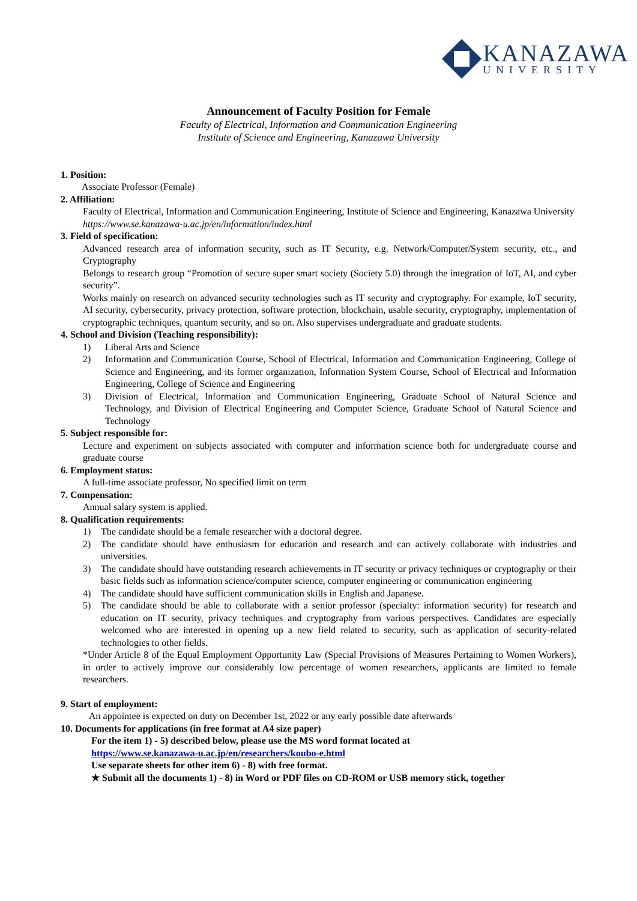KANAZAWA
UNIVERSITY
Announcement of Faculty Position for Female
Faculty of Electrical, Information and Communication Engineering
Institute of Science and Engineering, Kanazawa University
1. Position:
Associate Professor (Female)
2. Affiliation:
Faculty of Electrical, Information and Communication Engineering, Institute of Science and Engineering, Kanazawa University
https://www.se.kanazawa-u.ac.jp/en/information/index.html
3. Field of specification:
Advanced research area of information security, such as IT Security, e.g. Network/Computer/System security, etc., and Cryptography
Belongs to research group “Promotion of secure super smart society (Society 5.0) through the integration of IoT, AI, and cyber security”.
Works mainly on research on advanced security technologies such as IT security and cryptography. For example, IoT security, AI security, cybersecurity, privacy protection, software protection, blockchain, usable security, cryptography, implementation of cryptographic techniques, quantum security, and so on. Also supervises undergraduate and graduate students.
4. School and Division (Teaching responsibility):
1) Liberal Arts and Science
2) Information and Communication Course, School of Electrical, Information and Communication Engineering, College of Science and Engineering, and its former organization, Information System Course, School of Electrical and Information Engineering, College of Science and Engineering
3) Division of Electrical, Information and Communication Engineering, Graduate School of Natural Science and Technology, and Division of Electrical Engineering and Computer Science, Graduate School of Natural Science and Technology
5. Subject responsible for:
Lecture and experiment on subjects associated with computer and information science both for undergraduate course and graduate course
6. Employment status:
A full-time associate professor, No specified limit on term
7. Compensation:
Annual salary system is applied.
8. Qualification requirements:
1) The candidate should be a female researcher with a doctoral degree.
2) The candidate should have enthusiasm for education and research and can actively collaborate with industries and universities.
3) The candidate should have outstanding research achievements in IT security or privacy techniques or cryptography or their basic fields such as information science/computer science, computer engineering or communication engineering
4) The candidate should have sufficient communication skills in English and Japanese.
5) The candidate should be able to collaborate with a senior professor (specialty: information security) for research and education on IT security, privacy techniques and cryptography from various perspectives. Candidates are especially welcomed who are interested in opening up a new field related to security, such as application of security-related technologies to other fields.
*Under Article 8 of the Equal Employment Opportunity Law (Special Provisions of Measures Pertaining to Women Workers), in order to actively improve our considerably low percentage of women researchers, applicants are limited to female researchers.
9. Start of employment:
An appointee is expected on duty on December 1st, 2022 or any early possible date afterwards
10. Documents for applications (in free format at A4 size paper)
For the item 1) - 5) described below, please use the MS word format located at
https://www.se.kanazawa-u.ac.jp/en/researchers/koubo-e.html
Use separate sheets for other item 6) - 8) with free format.
★ Submit all the documents 1) - 8) in Word or PDF files on CD-ROM or USB memory stick, together